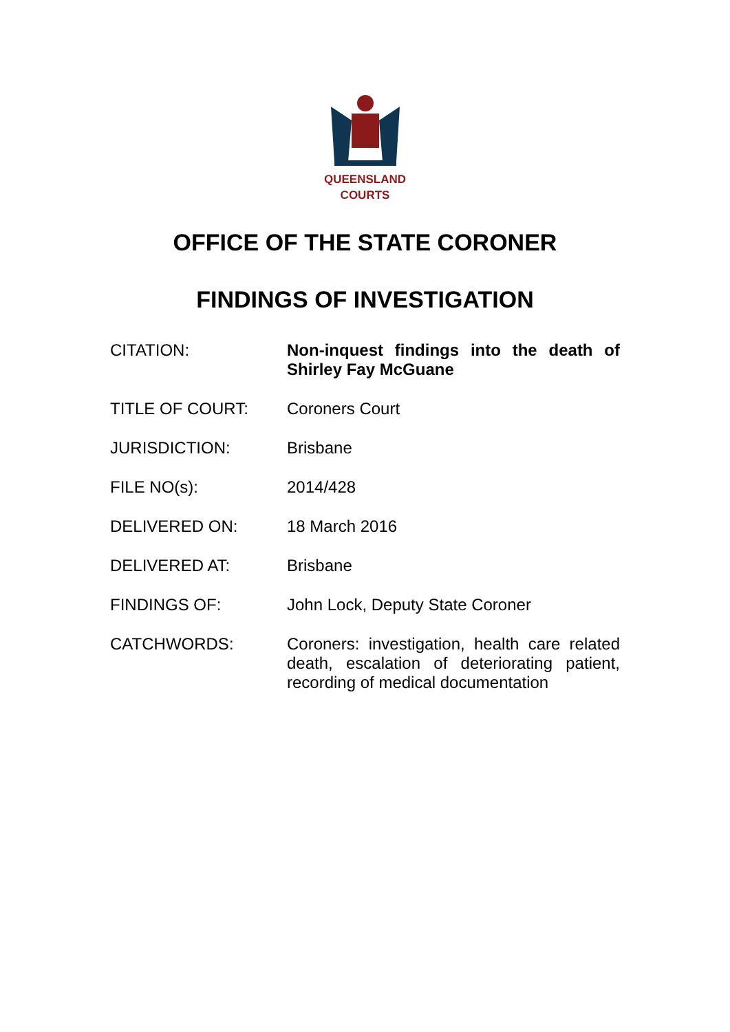QUEENSLAND
COURTS
OFFICE OF THE STATE CORONER
FINDINGS OF INVESTIGATION
CITATION: Non-inquest findings into the death of Shirley Fay McGuane
TITLE OF COURT: Coroners Court
JURISDICTION: Brisbane
FILE NO(s): 2014/428
DELIVERED ON: 18 March 2016
DELIVERED AT: Brisbane
FINDINGS OF: John Lock, Deputy State Coroner
CATCHWORDS: Coroners: investigation, health care related death, escalation of deteriorating patient, recording of medical documentation